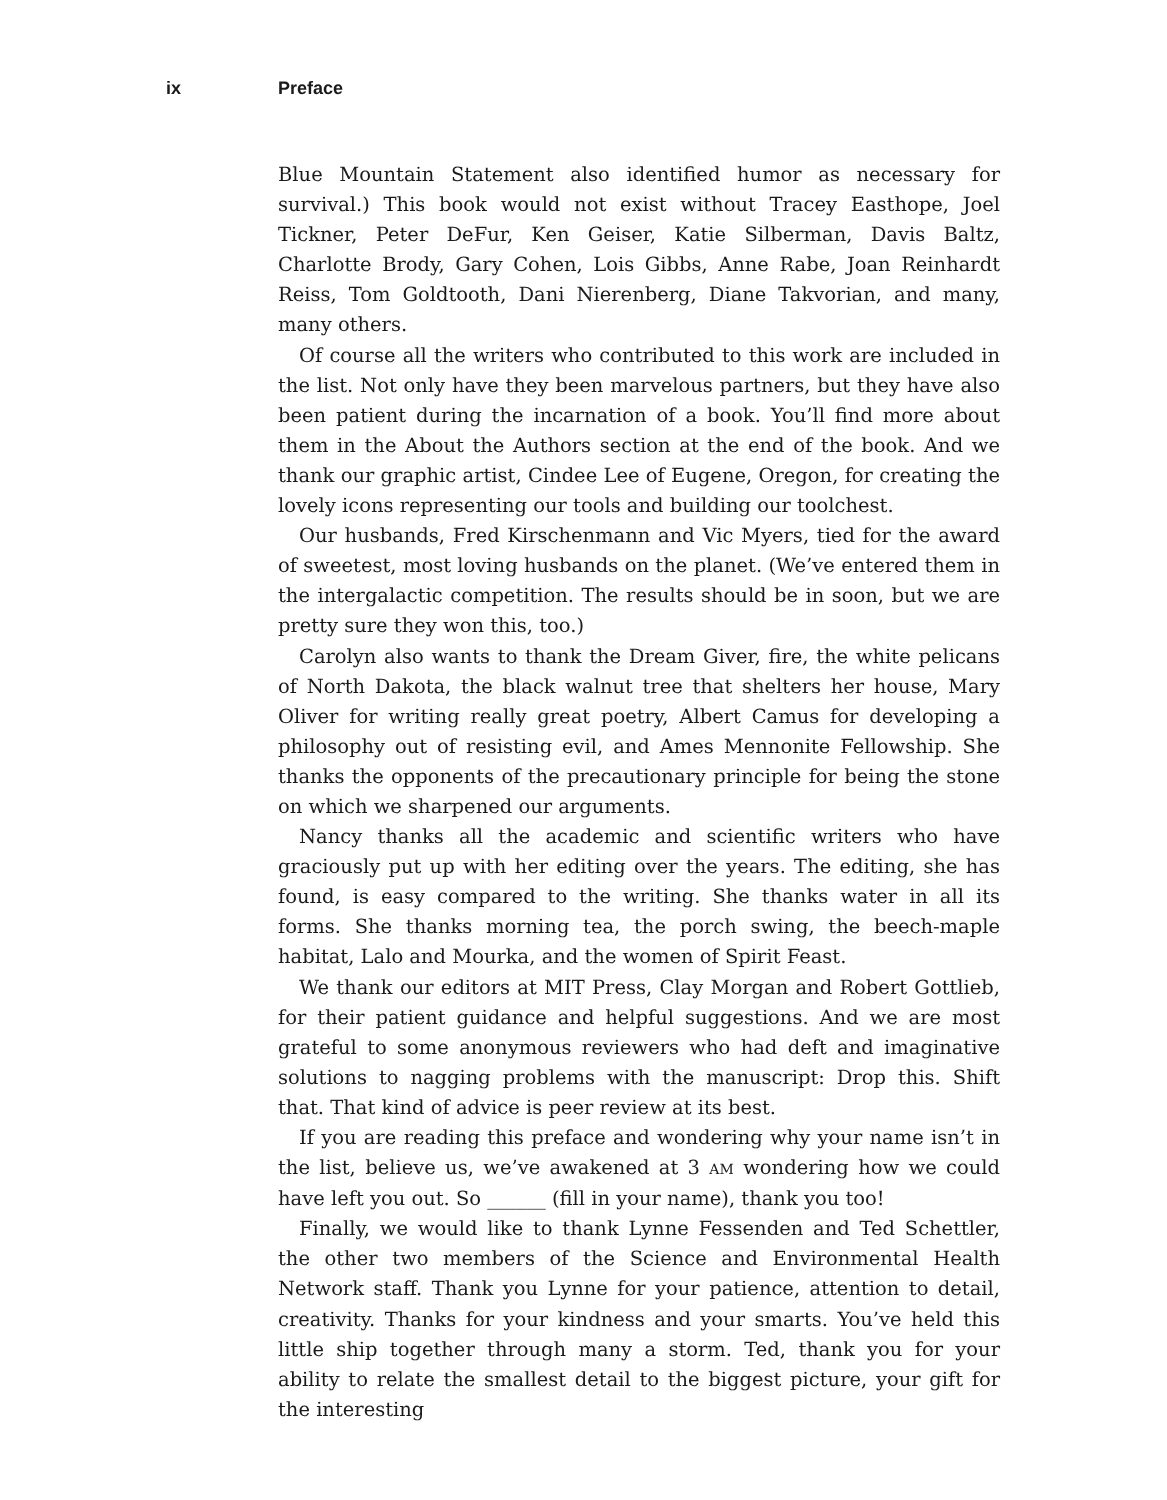ix Preface
Blue Mountain Statement also identified humor as necessary for survival.) This book would not exist without Tracey Easthope, Joel Tickner, Peter DeFur, Ken Geiser, Katie Silberman, Davis Baltz, Charlotte Brody, Gary Cohen, Lois Gibbs, Anne Rabe, Joan Reinhardt Reiss, Tom Goldtooth, Dani Nierenberg, Diane Takvorian, and many, many others.
Of course all the writers who contributed to this work are included in the list. Not only have they been marvelous partners, but they have also been patient during the incarnation of a book. You’ll find more about them in the About the Authors section at the end of the book. And we thank our graphic artist, Cindee Lee of Eugene, Oregon, for creating the lovely icons representing our tools and building our toolchest.
Our husbands, Fred Kirschenmann and Vic Myers, tied for the award of sweetest, most loving husbands on the planet. (We’ve entered them in the intergalactic competition. The results should be in soon, but we are pretty sure they won this, too.)
Carolyn also wants to thank the Dream Giver, fire, the white pelicans of North Dakota, the black walnut tree that shelters her house, Mary Oliver for writing really great poetry, Albert Camus for developing a philosophy out of resisting evil, and Ames Mennonite Fellowship. She thanks the opponents of the precautionary principle for being the stone on which we sharpened our arguments.
Nancy thanks all the academic and scientific writers who have graciously put up with her editing over the years. The editing, she has found, is easy compared to the writing. She thanks water in all its forms. She thanks morning tea, the porch swing, the beech-maple habitat, Lalo and Mourka, and the women of Spirit Feast.
We thank our editors at MIT Press, Clay Morgan and Robert Gottlieb, for their patient guidance and helpful suggestions. And we are most grateful to some anonymous reviewers who had deft and imaginative solutions to nagging problems with the manuscript: Drop this. Shift that. That kind of advice is peer review at its best.
If you are reading this preface and wondering why your name isn’t in the list, believe us, we’ve awakened at 3 AM wondering how we could have left you out. So ______ (fill in your name), thank you too!
Finally, we would like to thank Lynne Fessenden and Ted Schettler, the other two members of the Science and Environmental Health Network staff. Thank you Lynne for your patience, attention to detail, creativity. Thanks for your kindness and your smarts. You’ve held this little ship together through many a storm. Ted, thank you for your ability to relate the smallest detail to the biggest picture, your gift for the interesting